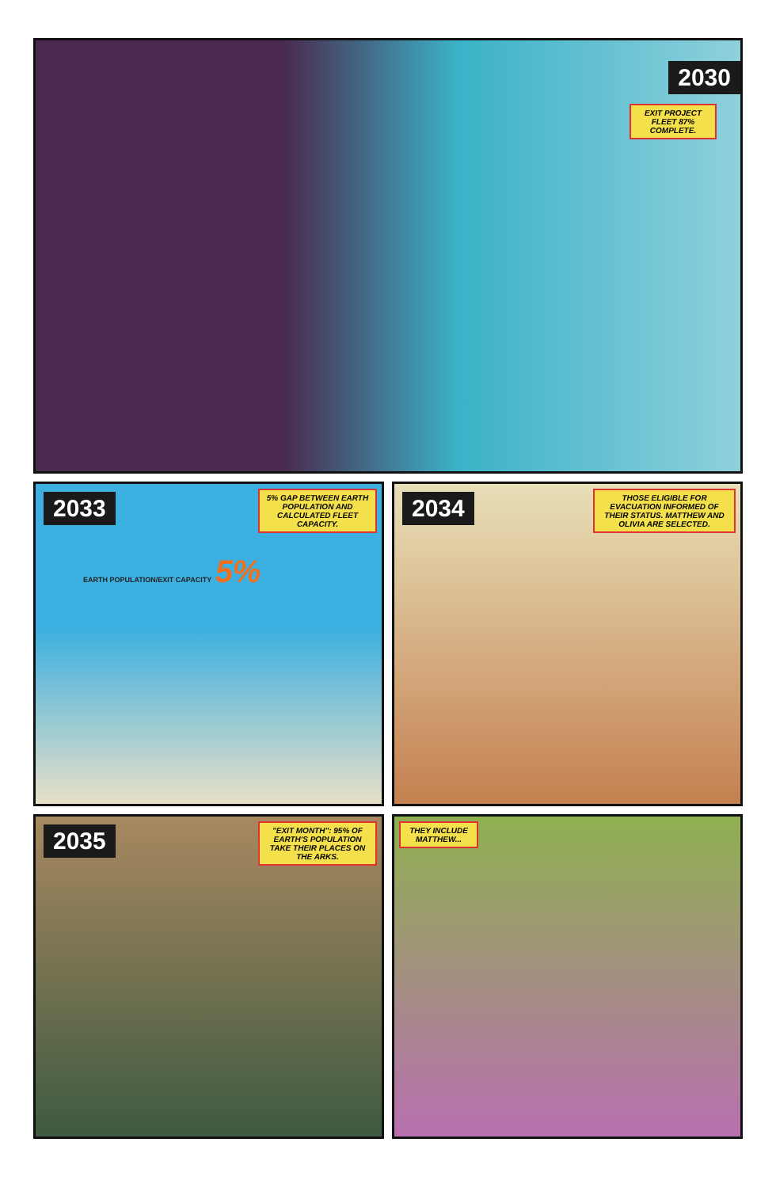2030
EXIT PROJECT FLEET 87% COMPLETE.
2033
5% GAP BETWEEN EARTH POPULATION AND CALCULATED FLEET CAPACITY.
EARTH POPULATION/EXIT CAPACITY 5%
2034
THOSE ELIGIBLE FOR EVACUATION INFORMED OF THEIR STATUS. MATTHEW AND OLIVIA ARE SELECTED.
2035
"EXIT MONTH": 95% OF EARTH'S POPULATION TAKE THEIR PLACES ON THE ARKS.
THEY INCLUDE MATTHEW...